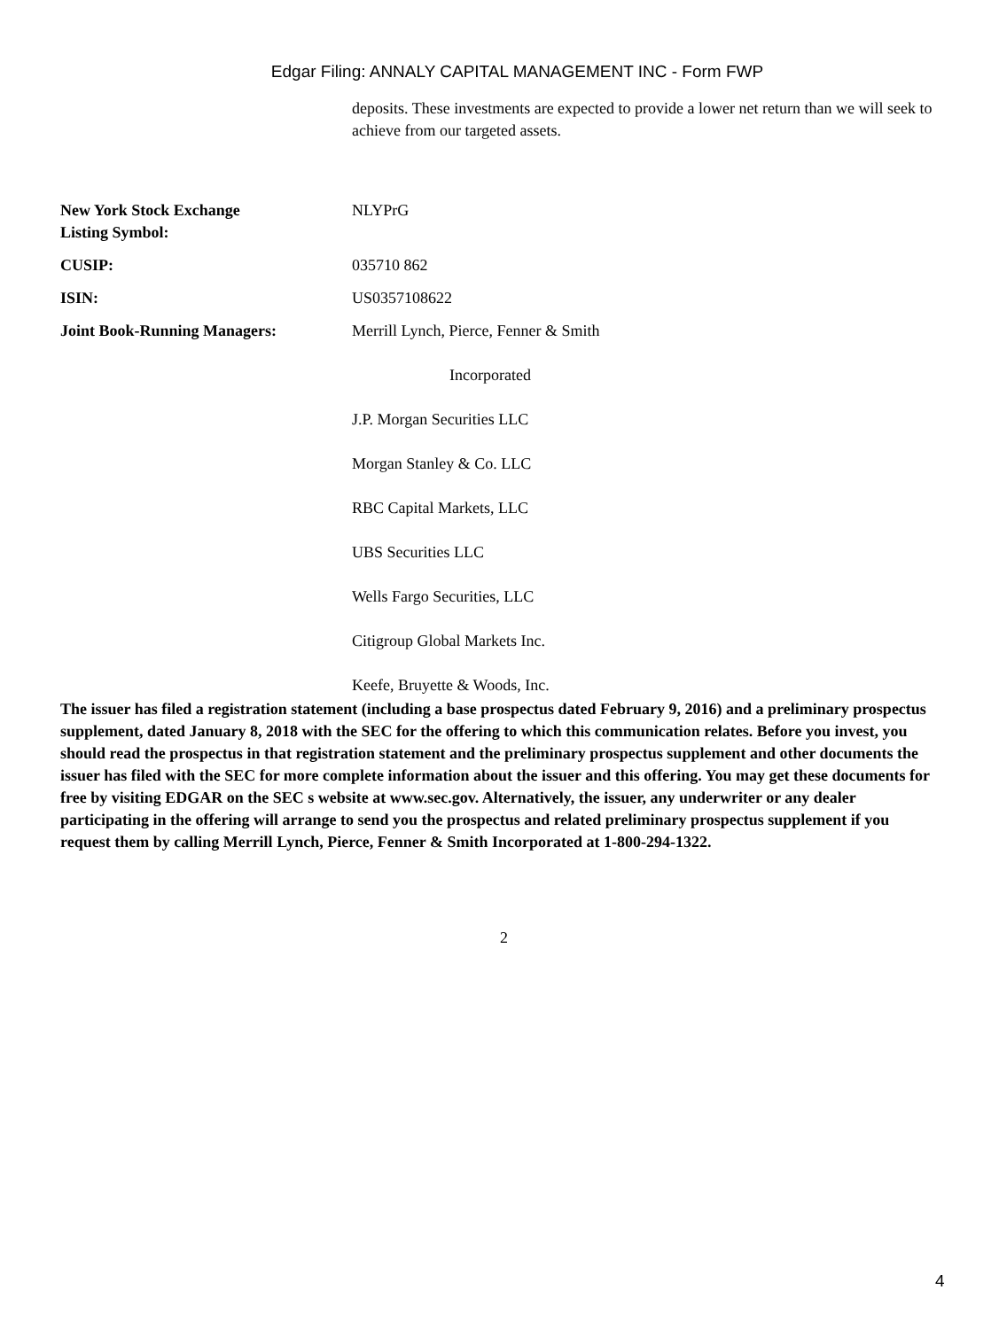Edgar Filing: ANNALY CAPITAL MANAGEMENT INC - Form FWP
deposits. These investments are expected to provide a lower net return than we will seek to achieve from our targeted assets.
| New York Stock Exchange Listing Symbol: | NLYPrG |
| CUSIP: | 035710 862 |
| ISIN: | US0357108622 |
| Joint Book-Running Managers: | Merrill Lynch, Pierce, Fenner & Smith Incorporated J.P. Morgan Securities LLC Morgan Stanley & Co. LLC RBC Capital Markets, LLC UBS Securities LLC Wells Fargo Securities, LLC Citigroup Global Markets Inc. Keefe, Bruyette & Woods, Inc. |
The issuer has filed a registration statement (including a base prospectus dated February 9, 2016) and a preliminary prospectus supplement, dated January 8, 2018 with the SEC for the offering to which this communication relates. Before you invest, you should read the prospectus in that registration statement and the preliminary prospectus supplement and other documents the issuer has filed with the SEC for more complete information about the issuer and this offering. You may get these documents for free by visiting EDGAR on the SEC s website at www.sec.gov. Alternatively, the issuer, any underwriter or any dealer participating in the offering will arrange to send you the prospectus and related preliminary prospectus supplement if you request them by calling Merrill Lynch, Pierce, Fenner & Smith Incorporated at 1-800-294-1322.
2
4